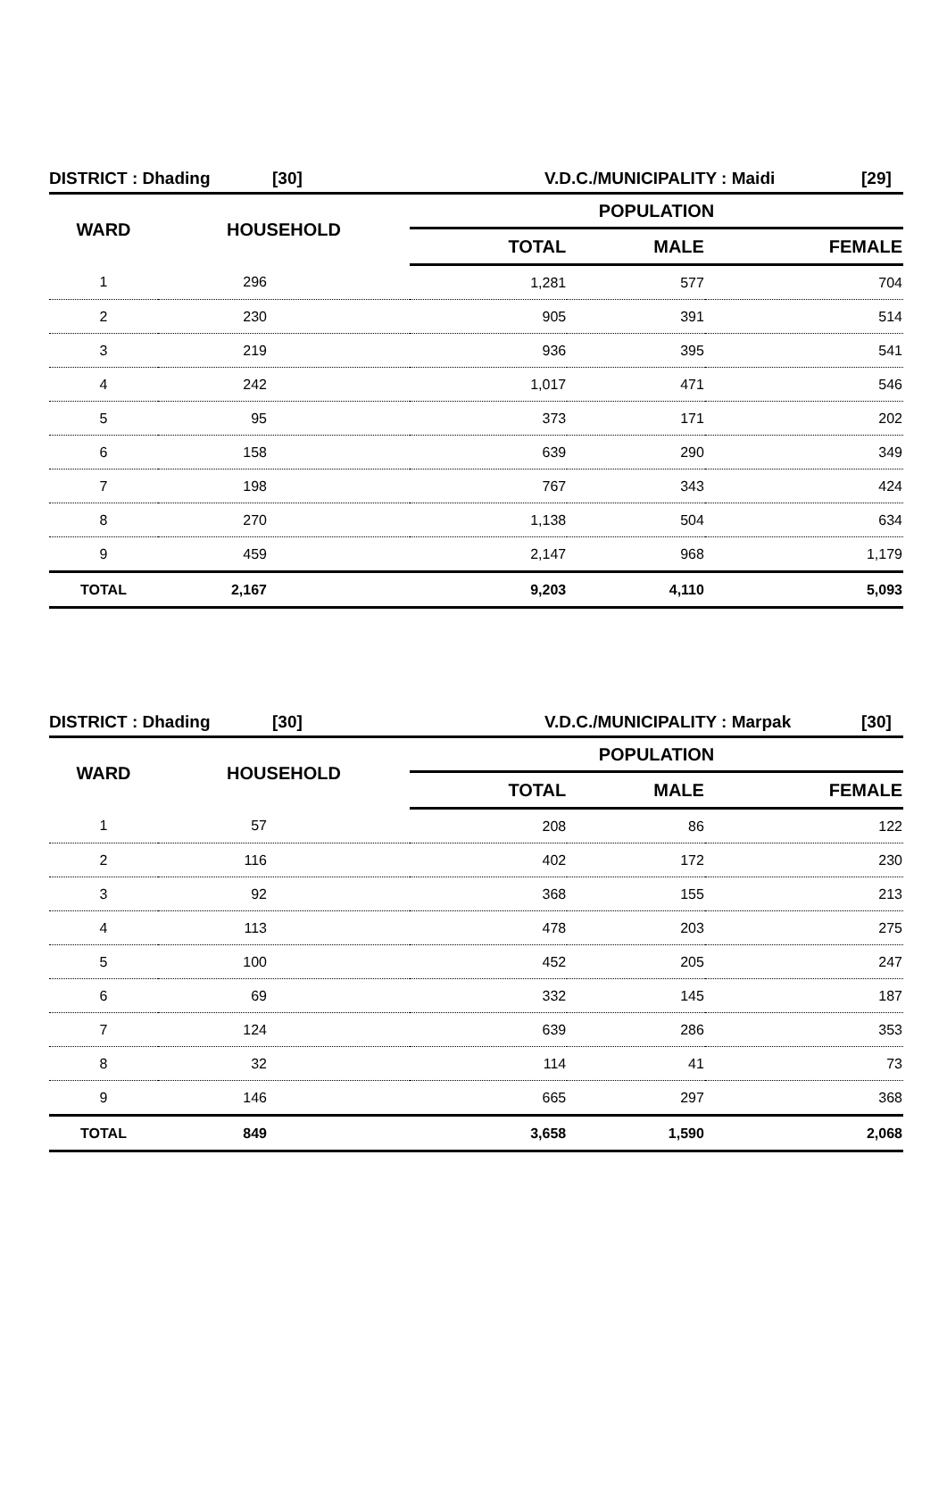DISTRICT : Dhading [30] V.D.C./MUNICIPALITY : Maidi [29]
| WARD | HOUSEHOLD | POPULATION | | |
| --- | --- | --- | --- | --- |
| | | TOTAL | MALE | FEMALE |
| 1 | 296 | 1,281 | 577 | 704 |
| 2 | 230 | 905 | 391 | 514 |
| 3 | 219 | 936 | 395 | 541 |
| 4 | 242 | 1,017 | 471 | 546 |
| 5 | 95 | 373 | 171 | 202 |
| 6 | 158 | 639 | 290 | 349 |
| 7 | 198 | 767 | 343 | 424 |
| 8 | 270 | 1,138 | 504 | 634 |
| 9 | 459 | 2,147 | 968 | 1,179 |
| TOTAL | 2,167 | 9,203 | 4,110 | 5,093 |
DISTRICT : Dhading [30] V.D.C./MUNICIPALITY : Marpak [30]
| WARD | HOUSEHOLD | POPULATION | | |
| --- | --- | --- | --- | --- |
| | | TOTAL | MALE | FEMALE |
| 1 | 57 | 208 | 86 | 122 |
| 2 | 116 | 402 | 172 | 230 |
| 3 | 92 | 368 | 155 | 213 |
| 4 | 113 | 478 | 203 | 275 |
| 5 | 100 | 452 | 205 | 247 |
| 6 | 69 | 332 | 145 | 187 |
| 7 | 124 | 639 | 286 | 353 |
| 8 | 32 | 114 | 41 | 73 |
| 9 | 146 | 665 | 297 | 368 |
| TOTAL | 849 | 3,658 | 1,590 | 2,068 |